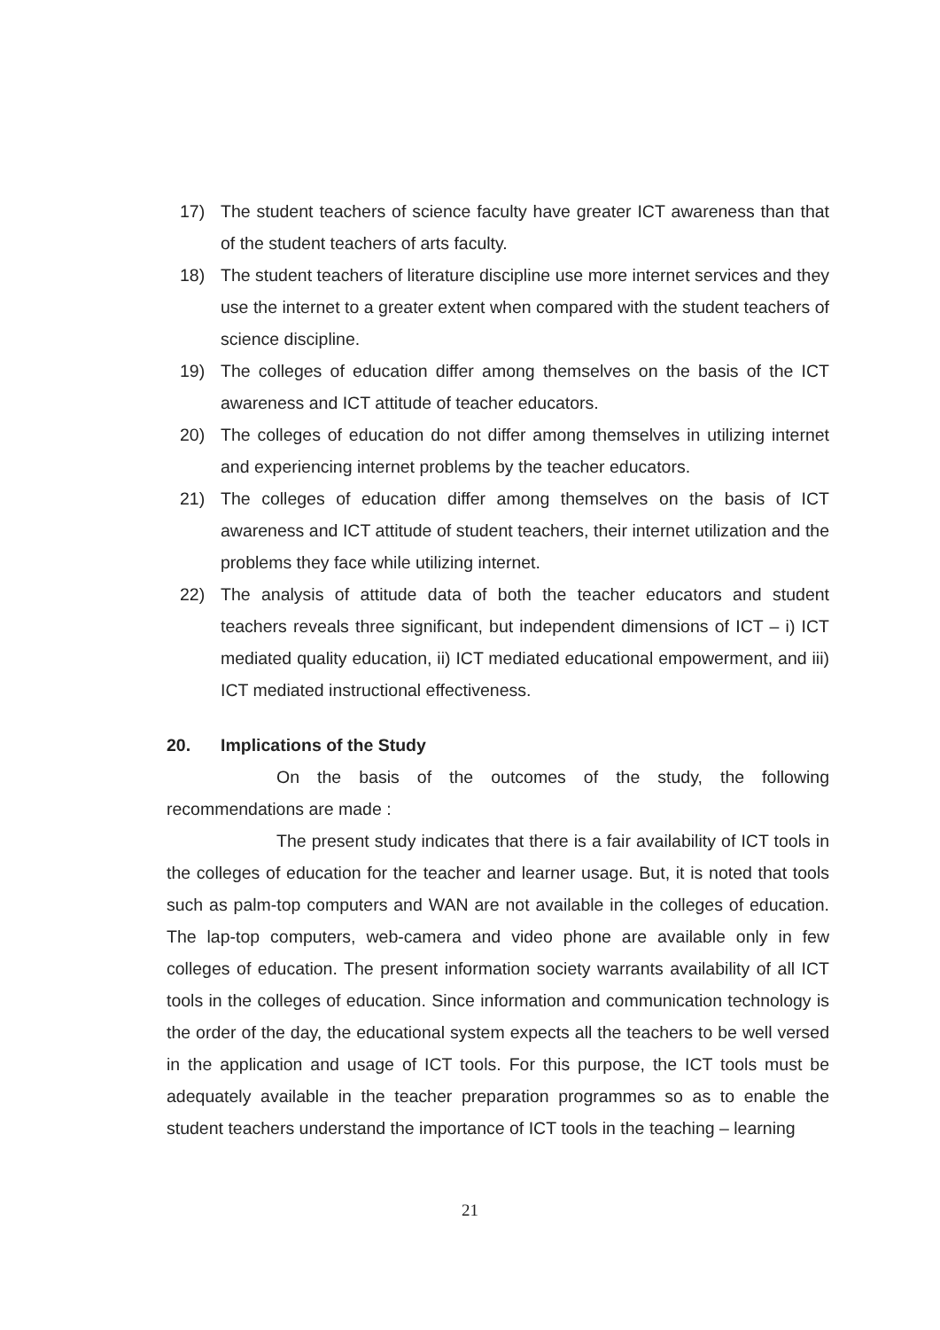17) The student teachers of science faculty have greater ICT awareness than that of the student teachers of arts faculty.
18) The student teachers of literature discipline use more internet services and they use the internet to a greater extent when compared with the student teachers of science discipline.
19) The colleges of education differ among themselves on the basis of the ICT awareness and ICT attitude of teacher educators.
20) The colleges of education do not differ among themselves in utilizing internet and experiencing internet problems by the teacher educators.
21) The colleges of education differ among themselves on the basis of ICT awareness and ICT attitude of student teachers, their internet utilization and the problems they face while utilizing internet.
22) The analysis of attitude data of both the teacher educators and student teachers reveals three significant, but independent dimensions of ICT – i) ICT mediated quality education, ii) ICT mediated educational empowerment, and iii) ICT mediated instructional effectiveness.
20. Implications of the Study
On the basis of the outcomes of the study, the following recommendations are made :
The present study indicates that there is a fair availability of ICT tools in the colleges of education for the teacher and learner usage. But, it is noted that tools such as palm-top computers and WAN are not available in the colleges of education. The lap-top computers, web-camera and video phone are available only in few colleges of education. The present information society warrants availability of all ICT tools in the colleges of education. Since information and communication technology is the order of the day, the educational system expects all the teachers to be well versed in the application and usage of ICT tools. For this purpose, the ICT tools must be adequately available in the teacher preparation programmes so as to enable the student teachers understand the importance of ICT tools in the teaching – learning
21